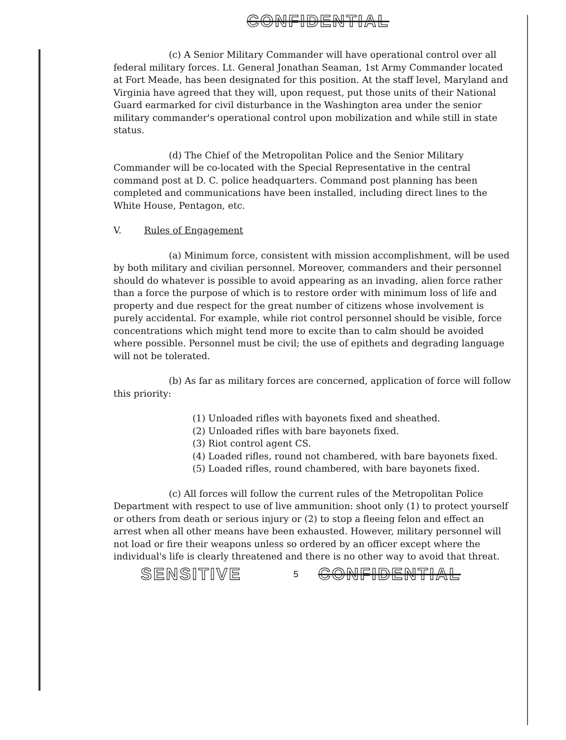CONFIDENTIAL
(c) A Senior Military Commander will have operational control over all federal military forces. Lt. General Jonathan Seaman, 1st Army Commander located at Fort Meade, has been designated for this position. At the staff level, Maryland and Virginia have agreed that they will, upon request, put those units of their National Guard earmarked for civil disturbance in the Washington area under the senior military commander's operational control upon mobilization and while still in state status.
(d) The Chief of the Metropolitan Police and the Senior Military Commander will be co-located with the Special Representative in the central command post at D. C. police headquarters. Command post planning has been completed and communications have been installed, including direct lines to the White House, Pentagon, etc.
V. Rules of Engagement
(a) Minimum force, consistent with mission accomplishment, will be used by both military and civilian personnel. Moreover, commanders and their personnel should do whatever is possible to avoid appearing as an invading, alien force rather than a force the purpose of which is to restore order with minimum loss of life and property and due respect for the great number of citizens whose involvement is purely accidental. For example, while riot control personnel should be visible, force concentrations which might tend more to excite than to calm should be avoided where possible. Personnel must be civil; the use of epithets and degrading language will not be tolerated.
(b) As far as military forces are concerned, application of force will follow this priority:
(1) Unloaded rifles with bayonets fixed and sheathed.
(2) Unloaded rifles with bare bayonets fixed.
(3) Riot control agent CS.
(4) Loaded rifles, round not chambered, with bare bayonets fixed.
(5) Loaded rifles, round chambered, with bare bayonets fixed.
(c) All forces will follow the current rules of the Metropolitan Police Department with respect to use of live ammunition: shoot only (1) to protect yourself or others from death or serious injury or (2) to stop a fleeing felon and effect an arrest when all other means have been exhausted. However, military personnel will not load or fire their weapons unless so ordered by an officer except where the individual's life is clearly threatened and there is no other way to avoid that threat.
SENSITIVE 5 CONFIDENTIAL